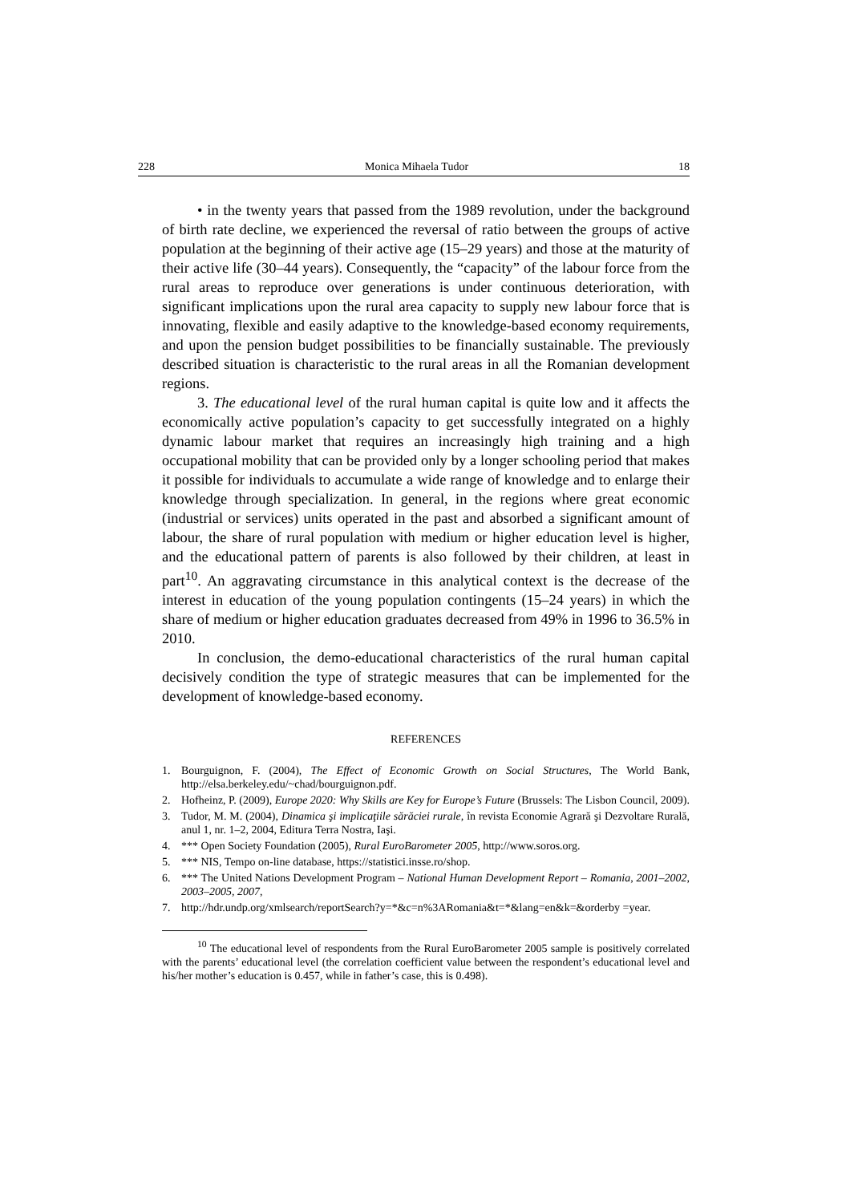228 Monica Mihaela Tudor 18
• in the twenty years that passed from the 1989 revolution, under the background of birth rate decline, we experienced the reversal of ratio between the groups of active population at the beginning of their active age (15–29 years) and those at the maturity of their active life (30–44 years). Consequently, the “capacity” of the labour force from the rural areas to reproduce over generations is under continuous deterioration, with significant implications upon the rural area capacity to supply new labour force that is innovating, flexible and easily adaptive to the knowledge-based economy requirements, and upon the pension budget possibilities to be financially sustainable. The previously described situation is characteristic to the rural areas in all the Romanian development regions.
3. The educational level of the rural human capital is quite low and it affects the economically active population’s capacity to get successfully integrated on a highly dynamic labour market that requires an increasingly high training and a high occupational mobility that can be provided only by a longer schooling period that makes it possible for individuals to accumulate a wide range of knowledge and to enlarge their knowledge through specialization. In general, in the regions where great economic (industrial or services) units operated in the past and absorbed a significant amount of labour, the share of rural population with medium or higher education level is higher, and the educational pattern of parents is also followed by their children, at least in part<sup>10</sup>. An aggravating circumstance in this analytical context is the decrease of the interest in education of the young population contingents (15–24 years) in which the share of medium or higher education graduates decreased from 49% in 1996 to 36.5% in 2010.
In conclusion, the demo-educational characteristics of the rural human capital decisively condition the type of strategic measures that can be implemented for the development of knowledge-based economy.
REFERENCES
1. Bourguignon, F. (2004), The Effect of Economic Growth on Social Structures, The World Bank, http://elsa.berkeley.edu/~chad/bourguignon.pdf.
2. Hofheinz, P. (2009), Europe 2020: Why Skills are Key for Europe’s Future (Brussels: The Lisbon Council, 2009).
3. Tudor, M. M. (2004), Dinamica şi implicaţiile sărăciei rurale, în revista Economie Agrară şi Dezvoltare Rurală, anul 1, nr. 1–2, 2004, Editura Terra Nostra, Iaşi.
4. *** Open Society Foundation (2005), Rural EuroBarometer 2005, http://www.soros.org.
5. *** NIS, Tempo on-line database, https://statistici.insse.ro/shop.
6. *** The United Nations Development Program – National Human Development Report – Romania, 2001–2002, 2003–2005, 2007,
7. http://hdr.undp.org/xmlsearch/reportSearch?y=*&c=n%3ARomania&t=*&lang=en&k=&orderby =year.
<sup>10</sup> The educational level of respondents from the Rural EuroBarometer 2005 sample is positively correlated with the parents’ educational level (the correlation coefficient value between the respondent’s educational level and his/her mother’s education is 0.457, while in father’s case, this is 0.498).